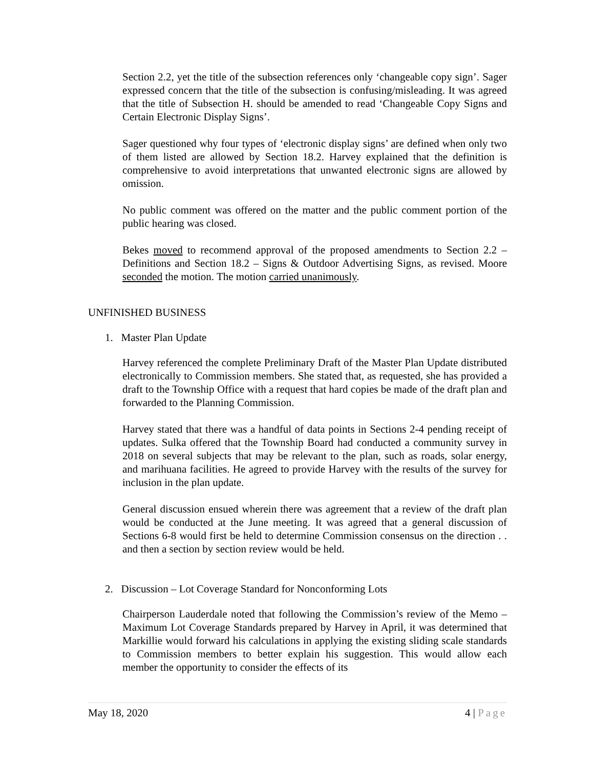Section 2.2, yet the title of the subsection references only ‘changeable copy sign’. Sager expressed concern that the title of the subsection is confusing/misleading. It was agreed that the title of Subsection H. should be amended to read ‘Changeable Copy Signs and Certain Electronic Display Signs’.
Sager questioned why four types of ‘electronic display signs’ are defined when only two of them listed are allowed by Section 18.2. Harvey explained that the definition is comprehensive to avoid interpretations that unwanted electronic signs are allowed by omission.
No public comment was offered on the matter and the public comment portion of the public hearing was closed.
Bekes moved to recommend approval of the proposed amendments to Section 2.2 – Definitions and Section 18.2 – Signs & Outdoor Advertising Signs, as revised. Moore seconded the motion. The motion carried unanimously.
UNFINISHED BUSINESS
1. Master Plan Update
Harvey referenced the complete Preliminary Draft of the Master Plan Update distributed electronically to Commission members. She stated that, as requested, she has provided a draft to the Township Office with a request that hard copies be made of the draft plan and forwarded to the Planning Commission.
Harvey stated that there was a handful of data points in Sections 2-4 pending receipt of updates. Sulka offered that the Township Board had conducted a community survey in 2018 on several subjects that may be relevant to the plan, such as roads, solar energy, and marihuana facilities. He agreed to provide Harvey with the results of the survey for inclusion in the plan update.
General discussion ensued wherein there was agreement that a review of the draft plan would be conducted at the June meeting. It was agreed that a general discussion of Sections 6-8 would first be held to determine Commission consensus on the direction . . and then a section by section review would be held.
2. Discussion – Lot Coverage Standard for Nonconforming Lots
Chairperson Lauderdale noted that following the Commission’s review of the Memo – Maximum Lot Coverage Standards prepared by Harvey in April, it was determined that Markillie would forward his calculations in applying the existing sliding scale standards to Commission members to better explain his suggestion. This would allow each member the opportunity to consider the effects of its
May 18, 2020 4 | Page